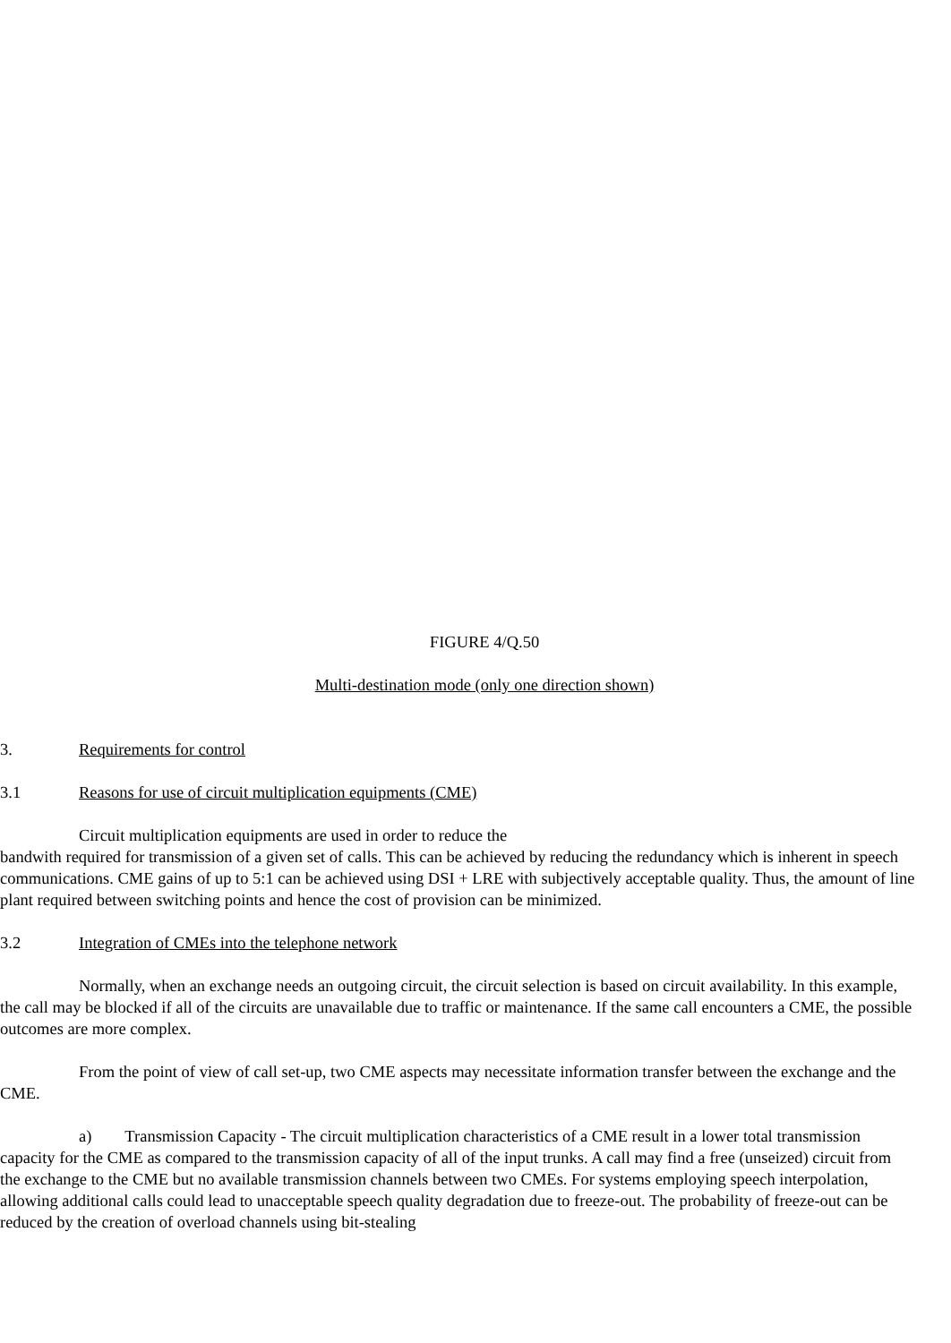FIGURE 4/Q.50
Multi-destination mode (only one direction shown)
3. Requirements for control
3.1 Reasons for use of circuit multiplication equipments (CME)
Circuit multiplication equipments are used in order to reduce the
bandwith required for transmission of a given set of calls. This can be achieved by reducing the redundancy which is inherent in speech communications. CME gains of up to 5:1 can be achieved using DSI + LRE with subjectively acceptable quality. Thus, the amount of line plant required between switching points and hence the cost of provision can be minimized.
3.2 Integration of CMEs into the telephone network
Normally, when an exchange needs an outgoing circuit, the circuit selection is based on circuit availability. In this example, the call may be blocked if all of the circuits are unavailable due to traffic or maintenance. If the same call encounters a CME, the possible outcomes are more complex.
From the point of view of call set-up, two CME aspects may necessitate information transfer between the exchange and the CME.
a) Transmission Capacity - The circuit multiplication characteristics of a CME result in a lower total transmission capacity for the CME as compared to the transmission capacity of all of the input trunks. A call may find a free (unseized) circuit from the exchange to the CME but no available transmission channels between two CMEs. For systems employing speech interpolation, allowing additional calls could lead to unacceptable speech quality degradation due to freeze-out. The probability of freeze-out can be reduced by the creation of overload channels using bit-stealing